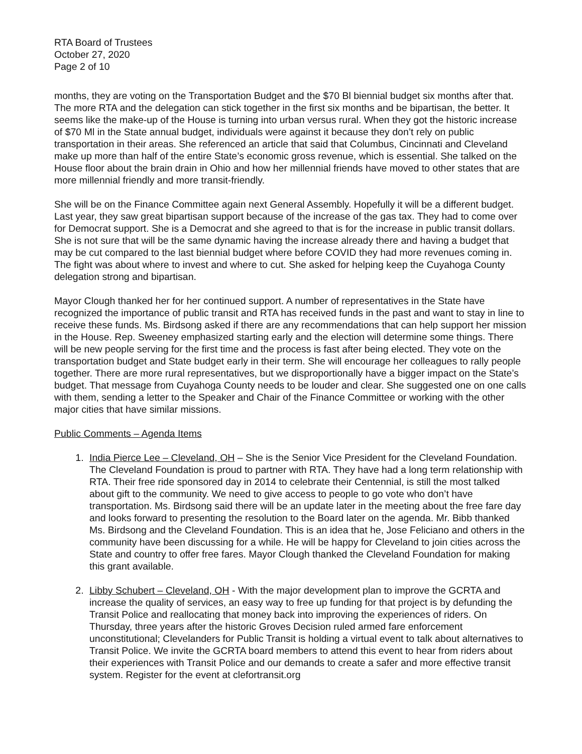RTA Board of Trustees
October 27, 2020
Page 2 of 10
months, they are voting on the Transportation Budget and the $70 Bl biennial budget six months after that. The more RTA and the delegation can stick together in the first six months and be bipartisan, the better. It seems like the make-up of the House is turning into urban versus rural. When they got the historic increase of $70 Ml in the State annual budget, individuals were against it because they don’t rely on public transportation in their areas. She referenced an article that said that Columbus, Cincinnati and Cleveland make up more than half of the entire State’s economic gross revenue, which is essential. She talked on the House floor about the brain drain in Ohio and how her millennial friends have moved to other states that are more millennial friendly and more transit-friendly.
She will be on the Finance Committee again next General Assembly. Hopefully it will be a different budget. Last year, they saw great bipartisan support because of the increase of the gas tax. They had to come over for Democrat support. She is a Democrat and she agreed to that is for the increase in public transit dollars. She is not sure that will be the same dynamic having the increase already there and having a budget that may be cut compared to the last biennial budget where before COVID they had more revenues coming in. The fight was about where to invest and where to cut. She asked for helping keep the Cuyahoga County delegation strong and bipartisan.
Mayor Clough thanked her for her continued support. A number of representatives in the State have recognized the importance of public transit and RTA has received funds in the past and want to stay in line to receive these funds. Ms. Birdsong asked if there are any recommendations that can help support her mission in the House. Rep. Sweeney emphasized starting early and the election will determine some things. There will be new people serving for the first time and the process is fast after being elected. They vote on the transportation budget and State budget early in their term. She will encourage her colleagues to rally people together. There are more rural representatives, but we disproportionally have a bigger impact on the State’s budget. That message from Cuyahoga County needs to be louder and clear. She suggested one on one calls with them, sending a letter to the Speaker and Chair of the Finance Committee or working with the other major cities that have similar missions.
Public Comments – Agenda Items
1. India Pierce Lee – Cleveland, OH – She is the Senior Vice President for the Cleveland Foundation. The Cleveland Foundation is proud to partner with RTA. They have had a long term relationship with RTA. Their free ride sponsored day in 2014 to celebrate their Centennial, is still the most talked about gift to the community. We need to give access to people to go vote who don’t have transportation. Ms. Birdsong said there will be an update later in the meeting about the free fare day and looks forward to presenting the resolution to the Board later on the agenda. Mr. Bibb thanked Ms. Birdsong and the Cleveland Foundation. This is an idea that he, Jose Feliciano and others in the community have been discussing for a while. He will be happy for Cleveland to join cities across the State and country to offer free fares. Mayor Clough thanked the Cleveland Foundation for making this grant available.
2. Libby Schubert – Cleveland, OH - With the major development plan to improve the GCRTA and increase the quality of services, an easy way to free up funding for that project is by defunding the Transit Police and reallocating that money back into improving the experiences of riders. On Thursday, three years after the historic Groves Decision ruled armed fare enforcement unconstitutional; Clevelanders for Public Transit is holding a virtual event to talk about alternatives to Transit Police. We invite the GCRTA board members to attend this event to hear from riders about their experiences with Transit Police and our demands to create a safer and more effective transit system. Register for the event at clefortransit.org